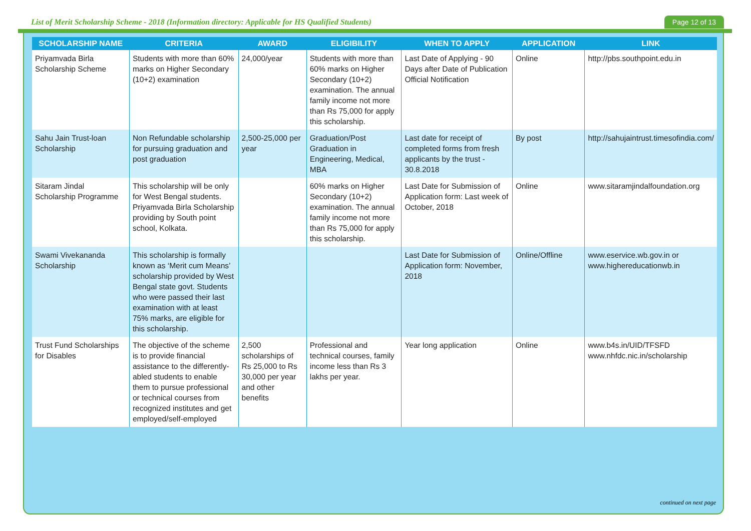List of Merit Scholarship Scheme - 2018 (Information directory: Applicable for HS Qualified Students)
Page 12 of 13
| SCHOLARSHIP NAME | CRITERIA | AWARD | ELIGIBILITY | WHEN TO APPLY | APPLICATION | LINK |
| --- | --- | --- | --- | --- | --- | --- |
| Priyamvada Birla Scholarship Scheme | Students with more than 60% marks on Higher Secondary (10+2) examination | 24,000/year | Students with more than 60% marks on Higher Secondary (10+2) examination. The annual family income not more than Rs 75,000 for apply this scholarship. | Last Date of Applying - 90 Days after Date of Publication Official Notification | Online | http://pbs.southpoint.edu.in |
| Sahu Jain Trust-loan Scholarship | Non Refundable scholarship for pursuing graduation and post graduation | 2,500-25,000 per year | Graduation/Post Graduation in Engineering, Medical, MBA | Last date for receipt of completed forms from fresh applicants by the trust - 30.8.2018 | By post | http://sahujaintrust.timesofindia.com/ |
| Sitaram Jindal Scholarship Programme | This scholarship will be only for West Bengal students. Priyamvada Birla Scholarship providing by South point school, Kolkata. | | 60% marks on Higher Secondary (10+2) examination. The annual family income not more than Rs 75,000 for apply this scholarship. | Last Date for Submission of Application form: Last week of October, 2018 | Online | www.sitaramjindalfoundation.org |
| Swami Vivekananda Scholarship | This scholarship is formally known as ‘Merit cum Means’ scholarship provided by West Bengal state govt. Students who were passed their last examination with at least 75% marks, are eligible for this scholarship. | | | Last Date for Submission of Application form: November, 2018 | Online/Offline | www.eservice.wb.gov.in or www.highereducationwb.in |
| Trust Fund Scholarships for Disables | The objective of the scheme is to provide financial assistance to the differently-abled students to enable them to pursue professional or technical courses from recognized institutes and get employed/self-employed | 2,500 scholarships of Rs 25,000 to Rs 30,000 per year and other benefits | Professional and technical courses, family income less than Rs 3 lakhs per year. | Year long application | Online | www.b4s.in/UID/TFSFD www.nhfdc.nic.in/scholarship |
continued on next page